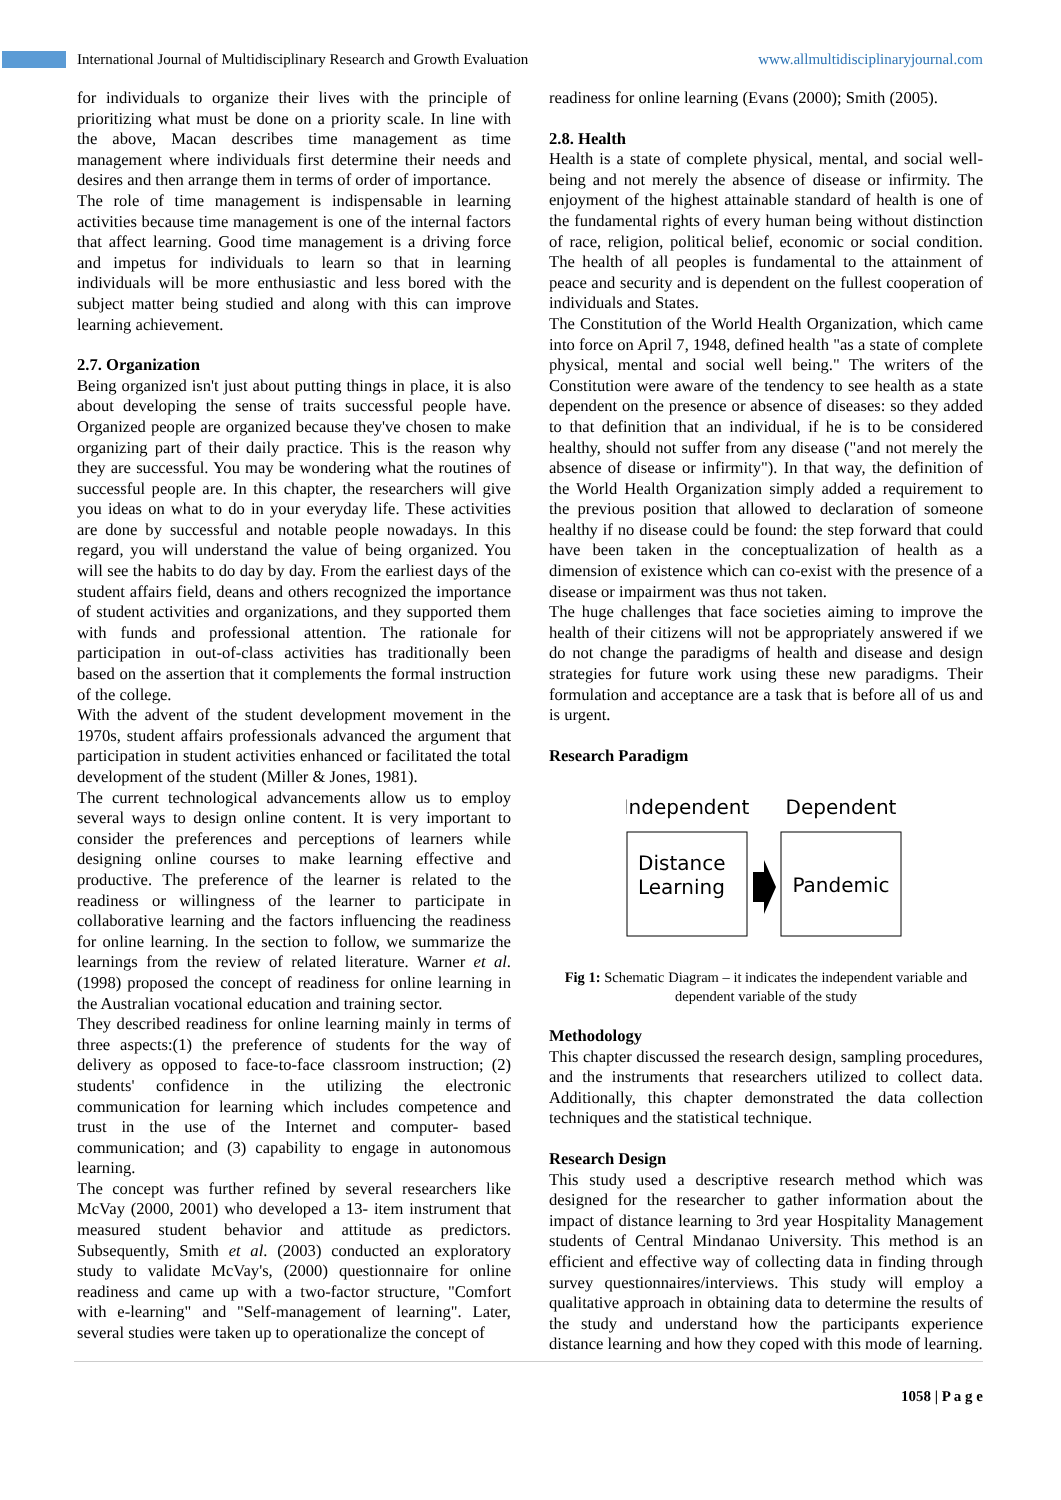International Journal of Multidisciplinary Research and Growth Evaluation www.allmultidisciplinaryjournal.com
for individuals to organize their lives with the principle of prioritizing what must be done on a priority scale. In line with the above, Macan describes time management as time management where individuals first determine their needs and desires and then arrange them in terms of order of importance.
The role of time management is indispensable in learning activities because time management is one of the internal factors that affect learning. Good time management is a driving force and impetus for individuals to learn so that in learning individuals will be more enthusiastic and less bored with the subject matter being studied and along with this can improve learning achievement.
2.7. Organization
Being organized isn't just about putting things in place, it is also about developing the sense of traits successful people have. Organized people are organized because they've chosen to make organizing part of their daily practice. This is the reason why they are successful. You may be wondering what the routines of successful people are. In this chapter, the researchers will give you ideas on what to do in your everyday life. These activities are done by successful and notable people nowadays. In this regard, you will understand the value of being organized. You will see the habits to do day by day. From the earliest days of the student affairs field, deans and others recognized the importance of student activities and organizations, and they supported them with funds and professional attention. The rationale for participation in out-of-class activities has traditionally been based on the assertion that it complements the formal instruction of the college.
With the advent of the student development movement in the 1970s, student affairs professionals advanced the argument that participation in student activities enhanced or facilitated the total development of the student (Miller & Jones, 1981).
The current technological advancements allow us to employ several ways to design online content. It is very important to consider the preferences and perceptions of learners while designing online courses to make learning effective and productive. The preference of the learner is related to the readiness or willingness of the learner to participate in collaborative learning and the factors influencing the readiness for online learning. In the section to follow, we summarize the learnings from the review of related literature. Warner et al. (1998) proposed the concept of readiness for online learning in the Australian vocational education and training sector.
They described readiness for online learning mainly in terms of three aspects:(1) the preference of students for the way of delivery as opposed to face-to-face classroom instruction; (2) students' confidence in the utilizing the electronic communication for learning which includes competence and trust in the use of the Internet and computer- based communication; and (3) capability to engage in autonomous learning.
The concept was further refined by several researchers like McVay (2000, 2001) who developed a 13- item instrument that measured student behavior and attitude as predictors. Subsequently, Smith et al. (2003) conducted an exploratory study to validate McVay's, (2000) questionnaire for online readiness and came up with a two-factor structure, "Comfort with e-learning" and "Self-management of learning". Later, several studies were taken up to operationalize the concept of
readiness for online learning (Evans (2000); Smith (2005).
2.8. Health
Health is a state of complete physical, mental, and social well- being and not merely the absence of disease or infirmity. The enjoyment of the highest attainable standard of health is one of the fundamental rights of every human being without distinction of race, religion, political belief, economic or social condition. The health of all peoples is fundamental to the attainment of peace and security and is dependent on the fullest cooperation of individuals and States.
The Constitution of the World Health Organization, which came into force on April 7, 1948, defined health "as a state of complete physical, mental and social well being." The writers of the Constitution were aware of the tendency to see health as a state dependent on the presence or absence of diseases: so they added to that definition that an individual, if he is to be considered healthy, should not suffer from any disease ("and not merely the absence of disease or infirmity"). In that way, the definition of the World Health Organization simply added a requirement to the previous position that allowed to declaration of someone healthy if no disease could be found: the step forward that could have been taken in the conceptualization of health as a dimension of existence which can co-exist with the presence of a disease or impairment was thus not taken.
The huge challenges that face societies aiming to improve the health of their citizens will not be appropriately answered if we do not change the paradigms of health and disease and design strategies for future work using these new paradigms. Their formulation and acceptance are a task that is before all of us and is urgent.
Research Paradigm
Independent
Dependent
Distance
Learning
Pandemic
Fig 1: Schematic Diagram – it indicates the independent variable and dependent variable of the study
Methodology
This chapter discussed the research design, sampling procedures, and the instruments that researchers utilized to collect data. Additionally, this chapter demonstrated the data collection techniques and the statistical technique.
Research Design
This study used a descriptive research method which was designed for the researcher to gather information about the impact of distance learning to 3rd year Hospitality Management students of Central Mindanao University. This method is an efficient and effective way of collecting data in finding through survey questionnaires/interviews. This study will employ a qualitative approach in obtaining data to determine the results of the study and understand how the participants experience distance learning and how they coped with this mode of learning.
1058 | P a g e